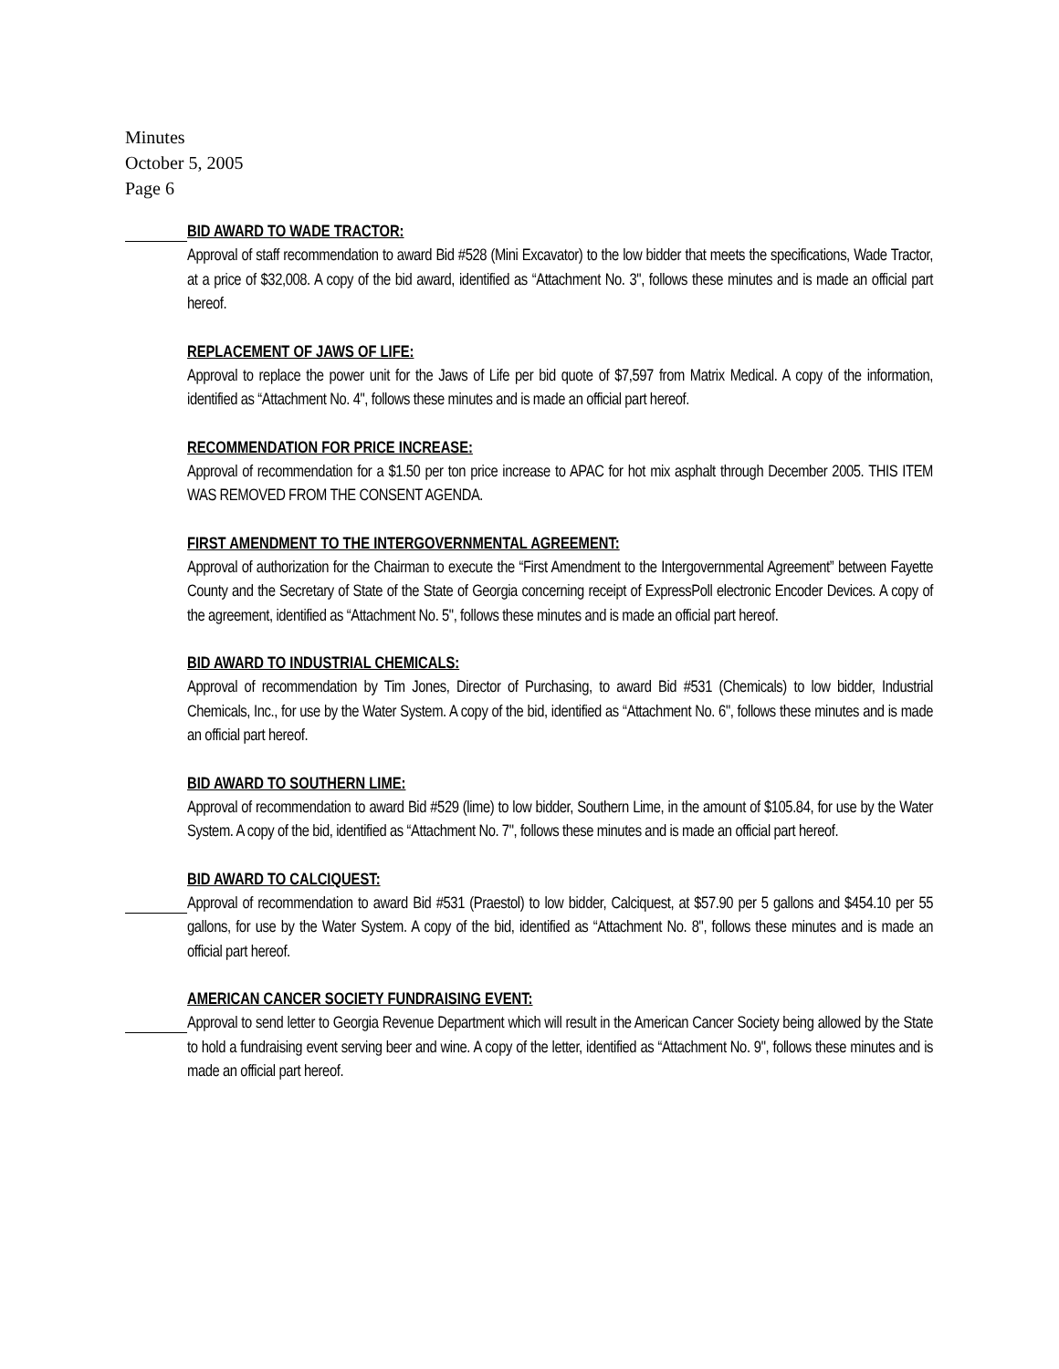Minutes
October 5, 2005
Page 6
BID AWARD TO WADE TRACTOR:
Approval of staff recommendation to award Bid #528 (Mini Excavator) to the low bidder that meets the specifications, Wade Tractor, at a price of $32,008. A copy of the bid award, identified as “Attachment No. 3", follows these minutes and is made an official part hereof.
REPLACEMENT OF JAWS OF LIFE:
Approval to replace the power unit for the Jaws of Life per bid quote of $7,597 from Matrix Medical. A copy of the information, identified as “Attachment No. 4", follows these minutes and is made an official part hereof.
RECOMMENDATION FOR PRICE INCREASE:
Approval of recommendation for a $1.50 per ton price increase to APAC for hot mix asphalt through December 2005. THIS ITEM WAS REMOVED FROM THE CONSENT AGENDA.
FIRST AMENDMENT TO THE INTERGOVERNMENTAL AGREEMENT:
Approval of authorization for the Chairman to execute the “First Amendment to the Intergovernmental Agreement” between Fayette County and the Secretary of State of the State of Georgia concerning receipt of ExpressPoll electronic Encoder Devices. A copy of the agreement, identified as “Attachment No. 5", follows these minutes and is made an official part hereof.
BID AWARD TO INDUSTRIAL CHEMICALS:
Approval of recommendation by Tim Jones, Director of Purchasing, to award Bid #531 (Chemicals) to low bidder, Industrial Chemicals, Inc., for use by the Water System. A copy of the bid, identified as “Attachment No. 6", follows these minutes and is made an official part hereof.
BID AWARD TO SOUTHERN LIME:
Approval of recommendation to award Bid #529 (lime) to low bidder, Southern Lime, in the amount of $105.84, for use by the Water System. A copy of the bid, identified as “Attachment No. 7", follows these minutes and is made an official part hereof.
BID AWARD TO CALCIQUEST:
Approval of recommendation to award Bid #531 (Praestol) to low bidder, Calciquest, at $57.90 per 5 gallons and $454.10 per 55 gallons, for use by the Water System. A copy of the bid, identified as “Attachment No. 8", follows these minutes and is made an official part hereof.
AMERICAN CANCER SOCIETY FUNDRAISING EVENT:
Approval to send letter to Georgia Revenue Department which will result in the American Cancer Society being allowed by the State to hold a fundraising event serving beer and wine. A copy of the letter, identified as “Attachment No. 9", follows these minutes and is made an official part hereof.